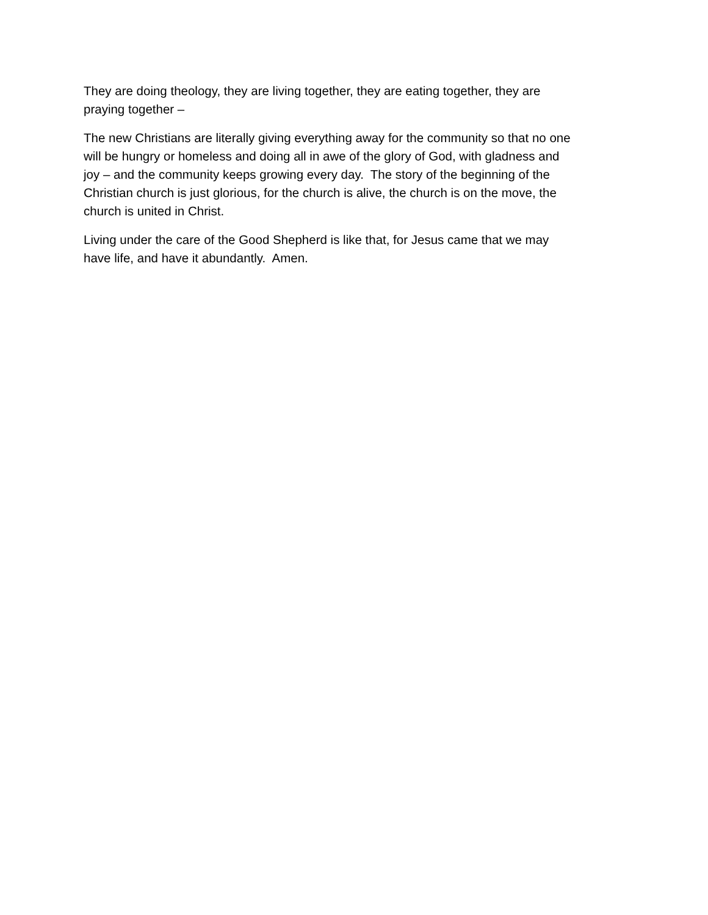They are doing theology, they are living together, they are eating together, they are
praying together –
The new Christians are literally giving everything away for the community so that no one
will be hungry or homeless and doing all in awe of the glory of God, with gladness and
joy – and the community keeps growing every day. The story of the beginning of the
Christian church is just glorious, for the church is alive, the church is on the move, the
church is united in Christ.
Living under the care of the Good Shepherd is like that, for Jesus came that we may
have life, and have it abundantly. Amen.